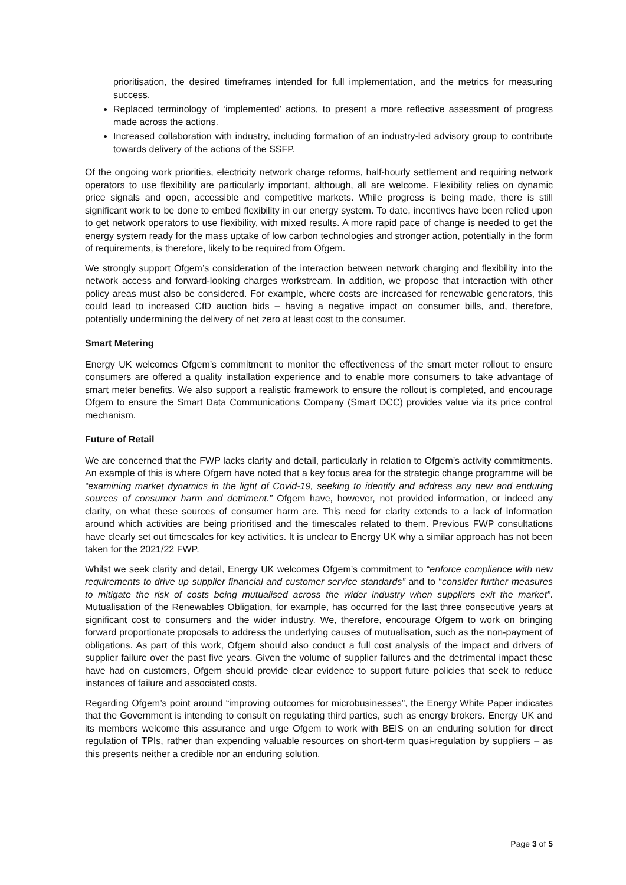prioritisation, the desired timeframes intended for full implementation, and the metrics for measuring success.
Replaced terminology of ‘implemented’ actions, to present a more reflective assessment of progress made across the actions.
Increased collaboration with industry, including formation of an industry-led advisory group to contribute towards delivery of the actions of the SSFP.
Of the ongoing work priorities, electricity network charge reforms, half-hourly settlement and requiring network operators to use flexibility are particularly important, although, all are welcome. Flexibility relies on dynamic price signals and open, accessible and competitive markets. While progress is being made, there is still significant work to be done to embed flexibility in our energy system. To date, incentives have been relied upon to get network operators to use flexibility, with mixed results. A more rapid pace of change is needed to get the energy system ready for the mass uptake of low carbon technologies and stronger action, potentially in the form of requirements, is therefore, likely to be required from Ofgem.
We strongly support Ofgem’s consideration of the interaction between network charging and flexibility into the network access and forward-looking charges workstream. In addition, we propose that interaction with other policy areas must also be considered. For example, where costs are increased for renewable generators, this could lead to increased CfD auction bids – having a negative impact on consumer bills, and, therefore, potentially undermining the delivery of net zero at least cost to the consumer.
Smart Metering
Energy UK welcomes Ofgem’s commitment to monitor the effectiveness of the smart meter rollout to ensure consumers are offered a quality installation experience and to enable more consumers to take advantage of smart meter benefits. We also support a realistic framework to ensure the rollout is completed, and encourage Ofgem to ensure the Smart Data Communications Company (Smart DCC) provides value via its price control mechanism.
Future of Retail
We are concerned that the FWP lacks clarity and detail, particularly in relation to Ofgem’s activity commitments. An example of this is where Ofgem have noted that a key focus area for the strategic change programme will be “examining market dynamics in the light of Covid-19, seeking to identify and address any new and enduring sources of consumer harm and detriment.” Ofgem have, however, not provided information, or indeed any clarity, on what these sources of consumer harm are. This need for clarity extends to a lack of information around which activities are being prioritised and the timescales related to them. Previous FWP consultations have clearly set out timescales for key activities. It is unclear to Energy UK why a similar approach has not been taken for the 2021/22 FWP.
Whilst we seek clarity and detail, Energy UK welcomes Ofgem’s commitment to “enforce compliance with new requirements to drive up supplier financial and customer service standards” and to “consider further measures to mitigate the risk of costs being mutualised across the wider industry when suppliers exit the market”. Mutualisation of the Renewables Obligation, for example, has occurred for the last three consecutive years at significant cost to consumers and the wider industry. We, therefore, encourage Ofgem to work on bringing forward proportionate proposals to address the underlying causes of mutualisation, such as the non-payment of obligations. As part of this work, Ofgem should also conduct a full cost analysis of the impact and drivers of supplier failure over the past five years. Given the volume of supplier failures and the detrimental impact these have had on customers, Ofgem should provide clear evidence to support future policies that seek to reduce instances of failure and associated costs.
Regarding Ofgem’s point around “improving outcomes for microbusinesses”, the Energy White Paper indicates that the Government is intending to consult on regulating third parties, such as energy brokers. Energy UK and its members welcome this assurance and urge Ofgem to work with BEIS on an enduring solution for direct regulation of TPIs, rather than expending valuable resources on short-term quasi-regulation by suppliers – as this presents neither a credible nor an enduring solution.
Page 3 of 5